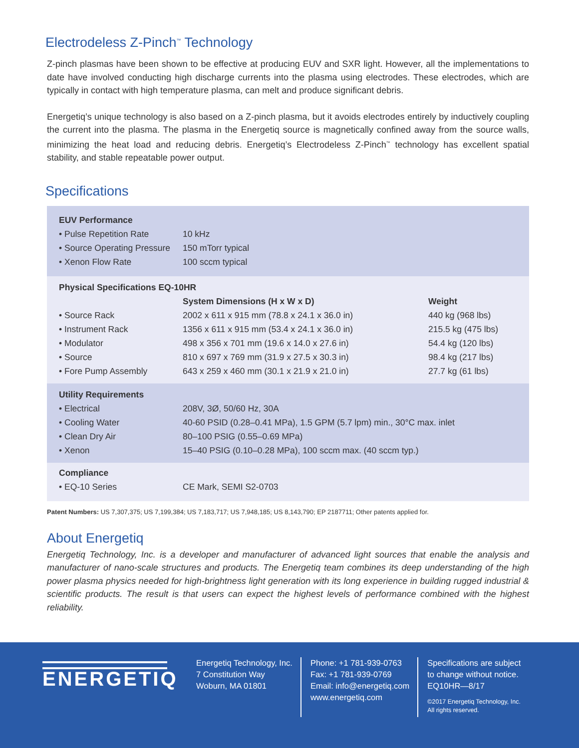Electrodeless Z-Pinch<sup>™</sup> Technology
Z-pinch plasmas have been shown to be effective at producing EUV and SXR light. However, all the implementations to date have involved conducting high discharge currents into the plasma using electrodes. These electrodes, which are typically in contact with high temperature plasma, can melt and produce significant debris.
Energetiq’s unique technology is also based on a Z-pinch plasma, but it avoids electrodes entirely by inductively coupling the current into the plasma. The plasma in the Energetiq source is magnetically confined away from the source walls, minimizing the heat load and reducing debris. Energetiq’s Electrodeless Z-Pinch<sup>™</sup> technology has excellent spatial stability, and stable repeatable power output.
Specifications
| EUV Performance | | |
| --- | --- | --- |
| • Pulse Repetition Rate | 10 kHz | |
| • Source Operating Pressure | 150 mTorr typical | |
| • Xenon Flow Rate | 100 sccm typical | |
| Physical Specifications EQ-10HR | | |
| | System Dimensions (H x W x D) | Weight |
| • Source Rack | 2002 x 611 x 915 mm (78.8 x 24.1 x 36.0 in) | 440 kg (968 lbs) |
| • Instrument Rack | 1356 x 611 x 915 mm (53.4 x 24.1 x 36.0 in) | 215.5 kg (475 lbs) |
| • Modulator | 498 x 356 x 701 mm (19.6 x 14.0 x 27.6 in) | 54.4 kg (120 lbs) |
| • Source | 810 x 697 x 769 mm (31.9 x 27.5 x 30.3 in) | 98.4 kg (217 lbs) |
| • Fore Pump Assembly | 643 x 259 x 460 mm (30.1 x 21.9 x 21.0 in) | 27.7 kg (61 lbs) |
| Utility Requirements | | |
| • Electrical | 208V, 3Ø, 50/60 Hz, 30A | |
| • Cooling Water | 40-60 PSID (0.28–0.41 MPa), 1.5 GPM (5.7 lpm) min., 30°C max. inlet | |
| • Clean Dry Air | 80–100 PSIG (0.55–0.69 MPa) | |
| • Xenon | 15–40 PSIG (0.10–0.28 MPa), 100 sccm max. (40 sccm typ.) | |
| Compliance | | |
| • EQ-10 Series | CE Mark, SEMI S2-0703 | |
Patent Numbers: US 7,307,375; US 7,199,384; US 7,183,717; US 7,948,185; US 8,143,790; EP 2187711; Other patents applied for.
About Energetiq
Energetiq Technology, Inc. is a developer and manufacturer of advanced light sources that enable the analysis and manufacturer of nano-scale structures and products. The Energetiq team combines its deep understanding of the high power plasma physics needed for high-brightness light generation with its long experience in building rugged industrial & scientific products. The result is that users can expect the highest levels of performance combined with the highest reliability.
ENERGETIQ
Energetiq Technology, Inc.
7 Constitution Way
Woburn, MA 01801
Phone: +1 781-939-0763
Fax: +1 781-939-0769
Email: info@energetiq.com
www.energetiq.com
Specifications are subject
to change without notice.
EQ10HR—8/17
©2017 Energetiq Technology, Inc.
All rights reserved.